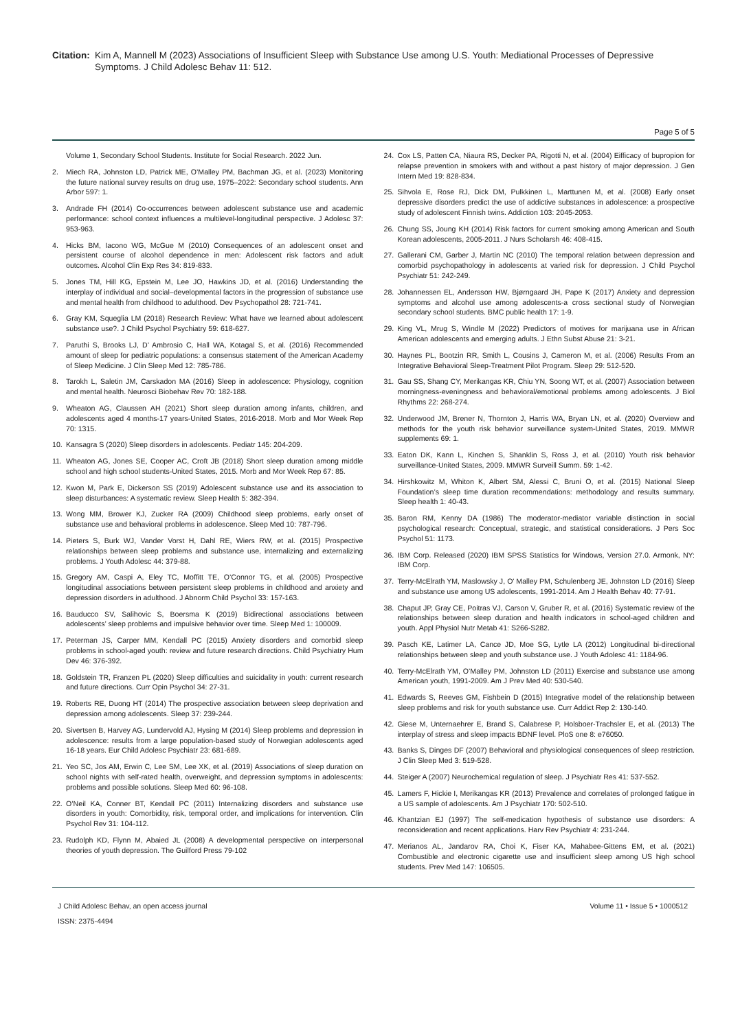Citation: Kim A, Mannell M (2023) Associations of Insufficient Sleep with Substance Use among U.S. Youth: Mediational Processes of Depressive Symptoms. J Child Adolesc Behav 11: 512.
Page 5 of 5
Volume 1, Secondary School Students. Institute for Social Research. 2022 Jun.
2. Miech RA, Johnston LD, Patrick ME, O’Malley PM, Bachman JG, et al. (2023) Monitoring the future national survey results on drug use, 1975–2022: Secondary school students. Ann Arbor 597: 1.
3. Andrade FH (2014) Co-occurrences between adolescent substance use and academic performance: school context influences a multilevel-longitudinal perspective. J Adolesc 37: 953-963.
4. Hicks BM, Iacono WG, McGue M (2010) Consequences of an adolescent onset and persistent course of alcohol dependence in men: Adolescent risk factors and adult outcomes. Alcohol Clin Exp Res 34: 819-833.
5. Jones TM, Hill KG, Epstein M, Lee JO, Hawkins JD, et al. (2016) Understanding the interplay of individual and social–developmental factors in the progression of substance use and mental health from childhood to adulthood. Dev Psychopathol 28: 721-741.
6. Gray KM, Squeglia LM (2018) Research Review: What have we learned about adolescent substance use?. J Child Psychol Psychiatry 59: 618-627.
7. Paruthi S, Brooks LJ, D’ Ambrosio C, Hall WA, Kotagal S, et al. (2016) Recommended amount of sleep for pediatric populations: a consensus statement of the American Academy of Sleep Medicine. J Clin Sleep Med 12: 785-786.
8. Tarokh L, Saletin JM, Carskadon MA (2016) Sleep in adolescence: Physiology, cognition and mental health. Neurosci Biobehav Rev 70: 182-188.
9. Wheaton AG, Claussen AH (2021) Short sleep duration among infants, children, and adolescents aged 4 months-17 years-United States, 2016-2018. Morb and Mor Week Rep 70: 1315.
10. Kansagra S (2020) Sleep disorders in adolescents. Pediatr 145: 204-209.
11. Wheaton AG, Jones SE, Cooper AC, Croft JB (2018) Short sleep duration among middle school and high school students-United States, 2015. Morb and Mor Week Rep 67: 85.
12. Kwon M, Park E, Dickerson SS (2019) Adolescent substance use and its association to sleep disturbances: A systematic review. Sleep Health 5: 382-394.
13. Wong MM, Brower KJ, Zucker RA (2009) Childhood sleep problems, early onset of substance use and behavioral problems in adolescence. Sleep Med 10: 787-796.
14. Pieters S, Burk WJ, Vander Vorst H, Dahl RE, Wiers RW, et al. (2015) Prospective relationships between sleep problems and substance use, internalizing and externalizing problems. J Youth Adolesc 44: 379-88.
15. Gregory AM, Caspi A, Eley TC, Moffitt TE, O’Connor TG, et al. (2005) Prospective longitudinal associations between persistent sleep problems in childhood and anxiety and depression disorders in adulthood. J Abnorm Child Psychol 33: 157-163.
16. Bauducco SV, Salihovic S, Boersma K (2019) Bidirectional associations between adolescents’ sleep problems and impulsive behavior over time. Sleep Med 1: 100009.
17. Peterman JS, Carper MM, Kendall PC (2015) Anxiety disorders and comorbid sleep problems in school-aged youth: review and future research directions. Child Psychiatry Hum Dev 46: 376-392.
18. Goldstein TR, Franzen PL (2020) Sleep difficulties and suicidality in youth: current research and future directions. Curr Opin Psychol 34: 27-31.
19. Roberts RE, Duong HT (2014) The prospective association between sleep deprivation and depression among adolescents. Sleep 37: 239-244.
20. Sivertsen B, Harvey AG, Lundervold AJ, Hysing M (2014) Sleep problems and depression in adolescence: results from a large population-based study of Norwegian adolescents aged 16-18 years. Eur Child Adolesc Psychiatr 23: 681-689.
21. Yeo SC, Jos AM, Erwin C, Lee SM, Lee XK, et al. (2019) Associations of sleep duration on school nights with self-rated health, overweight, and depression symptoms in adolescents: problems and possible solutions. Sleep Med 60: 96-108.
22. O’Neil KA, Conner BT, Kendall PC (2011) Internalizing disorders and substance use disorders in youth: Comorbidity, risk, temporal order, and implications for intervention. Clin Psychol Rev 31: 104-112.
23. Rudolph KD, Flynn M, Abaied JL (2008) A developmental perspective on interpersonal theories of youth depression. The Guilford Press 79-102
24. Cox LS, Patten CA, Niaura RS, Decker PA, Rigotti N, et al. (2004) Eifficacy of bupropion for relapse prevention in smokers with and without a past history of major depression. J Gen Intern Med 19: 828-834.
25. Sihvola E, Rose RJ, Dick DM, Pulkkinen L, Marttunen M, et al. (2008) Early onset depressive disorders predict the use of addictive substances in adolescence: a prospective study of adolescent Finnish twins. Addiction 103: 2045-2053.
26. Chung SS, Joung KH (2014) Risk factors for current smoking among American and South Korean adolescents, 2005-2011. J Nurs Scholarsh 46: 408-415.
27. Gallerani CM, Garber J, Martin NC (2010) The temporal relation between depression and comorbid psychopathology in adolescents at varied risk for depression. J Child Psychol Psychiatr 51: 242-249.
28. Johannessen EL, Andersson HW, Bjørngaard JH, Pape K (2017) Anxiety and depression symptoms and alcohol use among adolescents-a cross sectional study of Norwegian secondary school students. BMC public health 17: 1-9.
29. King VL, Mrug S, Windle M (2022) Predictors of motives for marijuana use in African American adolescents and emerging adults. J Ethn Subst Abuse 21: 3-21.
30. Haynes PL, Bootzin RR, Smith L, Cousins J, Cameron M, et al. (2006) Results From an Integrative Behavioral Sleep-Treatment Pilot Program. Sleep 29: 512-520.
31. Gau SS, Shang CY, Merikangas KR, Chiu YN, Soong WT, et al. (2007) Association between morningness-eveningness and behavioral/emotional problems among adolescents. J Biol Rhythms 22: 268-274.
32. Underwood JM, Brener N, Thornton J, Harris WA, Bryan LN, et al. (2020) Overview and methods for the youth risk behavior surveillance system-United States, 2019. MMWR supplements 69: 1.
33. Eaton DK, Kann L, Kinchen S, Shanklin S, Ross J, et al. (2010) Youth risk behavior surveillance-United States, 2009. MMWR Surveill Summ. 59: 1-42.
34. Hirshkowitz M, Whiton K, Albert SM, Alessi C, Bruni O, et al. (2015) National Sleep Foundation’s sleep time duration recommendations: methodology and results summary. Sleep health 1: 40-43.
35. Baron RM, Kenny DA (1986) The moderator-mediator variable distinction in social psychological research: Conceptual, strategic, and statistical considerations. J Pers Soc Psychol 51: 1173.
36. IBM Corp. Released (2020) IBM SPSS Statistics for Windows, Version 27.0. Armonk, NY: IBM Corp.
37. Terry-McElrath YM, Maslowsky J, O’ Malley PM, Schulenberg JE, Johnston LD (2016) Sleep and substance use among US adolescents, 1991-2014. Am J Health Behav 40: 77-91.
38. Chaput JP, Gray CE, Poitras VJ, Carson V, Gruber R, et al. (2016) Systematic review of the relationships between sleep duration and health indicators in school-aged children and youth. Appl Physiol Nutr Metab 41: S266-S282.
39. Pasch KE, Latimer LA, Cance JD, Moe SG, Lytle LA (2012) Longitudinal bi-directional relationships between sleep and youth substance use. J Youth Adolesc 41: 1184-96.
40. Terry-McElrath YM, O’Malley PM, Johnston LD (2011) Exercise and substance use among American youth, 1991-2009. Am J Prev Med 40: 530-540.
41. Edwards S, Reeves GM, Fishbein D (2015) Integrative model of the relationship between sleep problems and risk for youth substance use. Curr Addict Rep 2: 130-140.
42. Giese M, Unternaehrer E, Brand S, Calabrese P, Holsboer-Trachsler E, et al. (2013) The interplay of stress and sleep impacts BDNF level. PloS one 8: e76050.
43. Banks S, Dinges DF (2007) Behavioral and physiological consequences of sleep restriction. J Clin Sleep Med 3: 519-528.
44. Steiger A (2007) Neurochemical regulation of sleep. J Psychiatr Res 41: 537-552.
45. Lamers F, Hickie I, Merikangas KR (2013) Prevalence and correlates of prolonged fatigue in a US sample of adolescents. Am J Psychiatr 170: 502-510.
46. Khantzian EJ (1997) The self-medication hypothesis of substance use disorders: A reconsideration and recent applications. Harv Rev Psychiatr 4: 231-244.
47. Merianos AL, Jandarov RA, Choi K, Fiser KA, Mahabee-Gittens EM, et al. (2021) Combustible and electronic cigarette use and insufficient sleep among US high school students. Prev Med 147: 106505.
J Child Adolesc Behav, an open access journal
ISSN: 2375-4494
Volume 11 • Issue 5 • 1000512